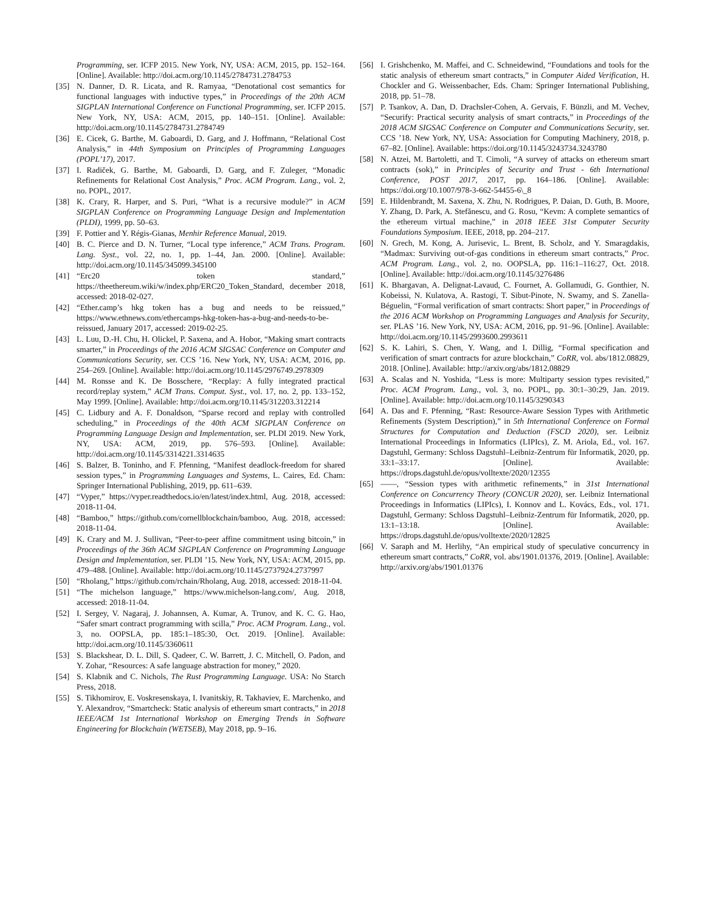Programming, ser. ICFP 2015. New York, NY, USA: ACM, 2015, pp. 152–164. [Online]. Available: http://doi.acm.org/10.1145/2784731.2784753
[35] N. Danner, D. R. Licata, and R. Ramyaa, “Denotational cost semantics for functional languages with inductive types,” in Proceedings of the 20th ACM SIGPLAN International Conference on Functional Programming, ser. ICFP 2015. New York, NY, USA: ACM, 2015, pp. 140–151. [Online]. Available: http://doi.acm.org/10.1145/2784731.2784749
[36] E. Cicek, G. Barthe, M. Gaboardi, D. Garg, and J. Hoffmann, “Relational Cost Analysis,” in 44th Symposium on Principles of Programming Languages (POPL’17), 2017.
[37] I. Radiček, G. Barthe, M. Gaboardi, D. Garg, and F. Zuleger, “Monadic Refinements for Relational Cost Analysis,” Proc. ACM Program. Lang., vol. 2, no. POPL, 2017.
[38] K. Crary, R. Harper, and S. Puri, “What is a recursive module?” in ACM SIGPLAN Conference on Programming Language Design and Implementation (PLDI), 1999, pp. 50–63.
[39] F. Pottier and Y. Régis-Gianas, Menhir Reference Manual, 2019.
[40] B. C. Pierce and D. N. Turner, “Local type inference,” ACM Trans. Program. Lang. Syst., vol. 22, no. 1, pp. 1–44, Jan. 2000. [Online]. Available: http://doi.acm.org/10.1145/345099.345100
[41] “Erc20 token standard,” https://theethereum.wiki/w/index.php/ERC20_Token_Standard, december 2018, accessed: 2018-02-027.
[42] “Ether.camp’s hkg token has a bug and needs to be reissued,” https://www.ethnews.com/ethercamps-hkg-token-has-a-bug-and-needs-to-be-reissued, January 2017, accessed: 2019-02-25.
[43] L. Luu, D.-H. Chu, H. Olickel, P. Saxena, and A. Hobor, “Making smart contracts smarter,” in Proceedings of the 2016 ACM SIGSAC Conference on Computer and Communications Security, ser. CCS ’16. New York, NY, USA: ACM, 2016, pp. 254–269. [Online]. Available: http://doi.acm.org/10.1145/2976749.2978309
[44] M. Ronsse and K. De Bosschere, “Recplay: A fully integrated practical record/replay system,” ACM Trans. Comput. Syst., vol. 17, no. 2, pp. 133–152, May 1999. [Online]. Available: http://doi.acm.org/10.1145/312203.312214
[45] C. Lidbury and A. F. Donaldson, “Sparse record and replay with controlled scheduling,” in Proceedings of the 40th ACM SIGPLAN Conference on Programming Language Design and Implementation, ser. PLDI 2019. New York, NY, USA: ACM, 2019, pp. 576–593. [Online]. Available: http://doi.acm.org/10.1145/3314221.3314635
[46] S. Balzer, B. Toninho, and F. Pfenning, “Manifest deadlock-freedom for shared session types,” in Programming Languages and Systems, L. Caires, Ed. Cham: Springer International Publishing, 2019, pp. 611–639.
[47] “Vyper,” https://vyper.readthedocs.io/en/latest/index.html, Aug. 2018, accessed: 2018-11-04.
[48] “Bamboo,” https://github.com/cornellblockchain/bamboo, Aug. 2018, accessed: 2018-11-04.
[49] K. Crary and M. J. Sullivan, “Peer-to-peer affine commitment using bitcoin,” in Proceedings of the 36th ACM SIGPLAN Conference on Programming Language Design and Implementation, ser. PLDI ’15. New York, NY, USA: ACM, 2015, pp. 479–488. [Online]. Available: http://doi.acm.org/10.1145/2737924.2737997
[50] “Rholang,” https://github.com/rchain/Rholang, Aug. 2018, accessed: 2018-11-04.
[51] “The michelson language,” https://www.michelson-lang.com/, Aug. 2018, accessed: 2018-11-04.
[52] I. Sergey, V. Nagaraj, J. Johannsen, A. Kumar, A. Trunov, and K. C. G. Hao, “Safer smart contract programming with scilla,” Proc. ACM Program. Lang., vol. 3, no. OOPSLA, pp. 185:1–185:30, Oct. 2019. [Online]. Available: http://doi.acm.org/10.1145/3360611
[53] S. Blackshear, D. L. Dill, S. Qadeer, C. W. Barrett, J. C. Mitchell, O. Padon, and Y. Zohar, “Resources: A safe language abstraction for money,” 2020.
[54] S. Klabnik and C. Nichols, The Rust Programming Language. USA: No Starch Press, 2018.
[55] S. Tikhomirov, E. Voskresenskaya, I. Ivanitskiy, R. Takhaviev, E. Marchenko, and Y. Alexandrov, “Smartcheck: Static analysis of ethereum smart contracts,” in 2018 IEEE/ACM 1st International Workshop on Emerging Trends in Software Engineering for Blockchain (WETSEB), May 2018, pp. 9–16.
[56] I. Grishchenko, M. Maffei, and C. Schneidewind, “Foundations and tools for the static analysis of ethereum smart contracts,” in Computer Aided Verification, H. Chockler and G. Weissenbacher, Eds. Cham: Springer International Publishing, 2018, pp. 51–78.
[57] P. Tsankov, A. Dan, D. Drachsler-Cohen, A. Gervais, F. Bünzli, and M. Vechev, “Securify: Practical security analysis of smart contracts,” in Proceedings of the 2018 ACM SIGSAC Conference on Computer and Communications Security, ser. CCS ’18. New York, NY, USA: Association for Computing Machinery, 2018, p. 67–82. [Online]. Available: https://doi.org/10.1145/3243734.3243780
[58] N. Atzei, M. Bartoletti, and T. Cimoli, “A survey of attacks on ethereum smart contracts (sok),” in Principles of Security and Trust - 6th International Conference, POST 2017, 2017, pp. 164–186. [Online]. Available: https://doi.org/10.1007/978-3-662-54455-6\_8
[59] E. Hildenbrandt, M. Saxena, X. Zhu, N. Rodrigues, P. Daian, D. Guth, B. Moore, Y. Zhang, D. Park, A. Stefănescu, and G. Rosu, “Kevm: A complete semantics of the ethereum virtual machine,” in 2018 IEEE 31st Computer Security Foundations Symposium. IEEE, 2018, pp. 204–217.
[60] N. Grech, M. Kong, A. Jurisevic, L. Brent, B. Scholz, and Y. Smaragdakis, “Madmax: Surviving out-of-gas conditions in ethereum smart contracts,” Proc. ACM Program. Lang., vol. 2, no. OOPSLA, pp. 116:1–116:27, Oct. 2018. [Online]. Available: http://doi.acm.org/10.1145/3276486
[61] K. Bhargavan, A. Delignat-Lavaud, C. Fournet, A. Gollamudi, G. Gonthier, N. Kobeissi, N. Kulatova, A. Rastogi, T. Sibut-Pinote, N. Swamy, and S. Zanella-Béguelin, “Formal verification of smart contracts: Short paper,” in Proceedings of the 2016 ACM Workshop on Programming Languages and Analysis for Security, ser. PLAS ’16. New York, NY, USA: ACM, 2016, pp. 91–96. [Online]. Available: http://doi.acm.org/10.1145/2993600.2993611
[62] S. K. Lahiri, S. Chen, Y. Wang, and I. Dillig, “Formal specification and verification of smart contracts for azure blockchain,” CoRR, vol. abs/1812.08829, 2018. [Online]. Available: http://arxiv.org/abs/1812.08829
[63] A. Scalas and N. Yoshida, “Less is more: Multiparty session types revisited,” Proc. ACM Program. Lang., vol. 3, no. POPL, pp. 30:1–30:29, Jan. 2019. [Online]. Available: http://doi.acm.org/10.1145/3290343
[64] A. Das and F. Pfenning, “Rast: Resource-Aware Session Types with Arithmetic Refinements (System Description),” in 5th International Conference on Formal Structures for Computation and Deduction (FSCD 2020), ser. Leibniz International Proceedings in Informatics (LIPIcs), Z. M. Ariola, Ed., vol. 167. Dagstuhl, Germany: Schloss Dagstuhl–Leibniz-Zentrum für Informatik, 2020, pp. 33:1–33:17. [Online]. Available: https://drops.dagstuhl.de/opus/volltexte/2020/12355
[65] ——, “Session types with arithmetic refinements,” in 31st International Conference on Concurrency Theory (CONCUR 2020), ser. Leibniz International Proceedings in Informatics (LIPIcs), I. Konnov and L. Kovács, Eds., vol. 171. Dagstuhl, Germany: Schloss Dagstuhl–Leibniz-Zentrum für Informatik, 2020, pp. 13:1–13:18. [Online]. Available: https://drops.dagstuhl.de/opus/volltexte/2020/12825
[66] V. Saraph and M. Herlihy, “An empirical study of speculative concurrency in ethereum smart contracts,” CoRR, vol. abs/1901.01376, 2019. [Online]. Available: http://arxiv.org/abs/1901.01376